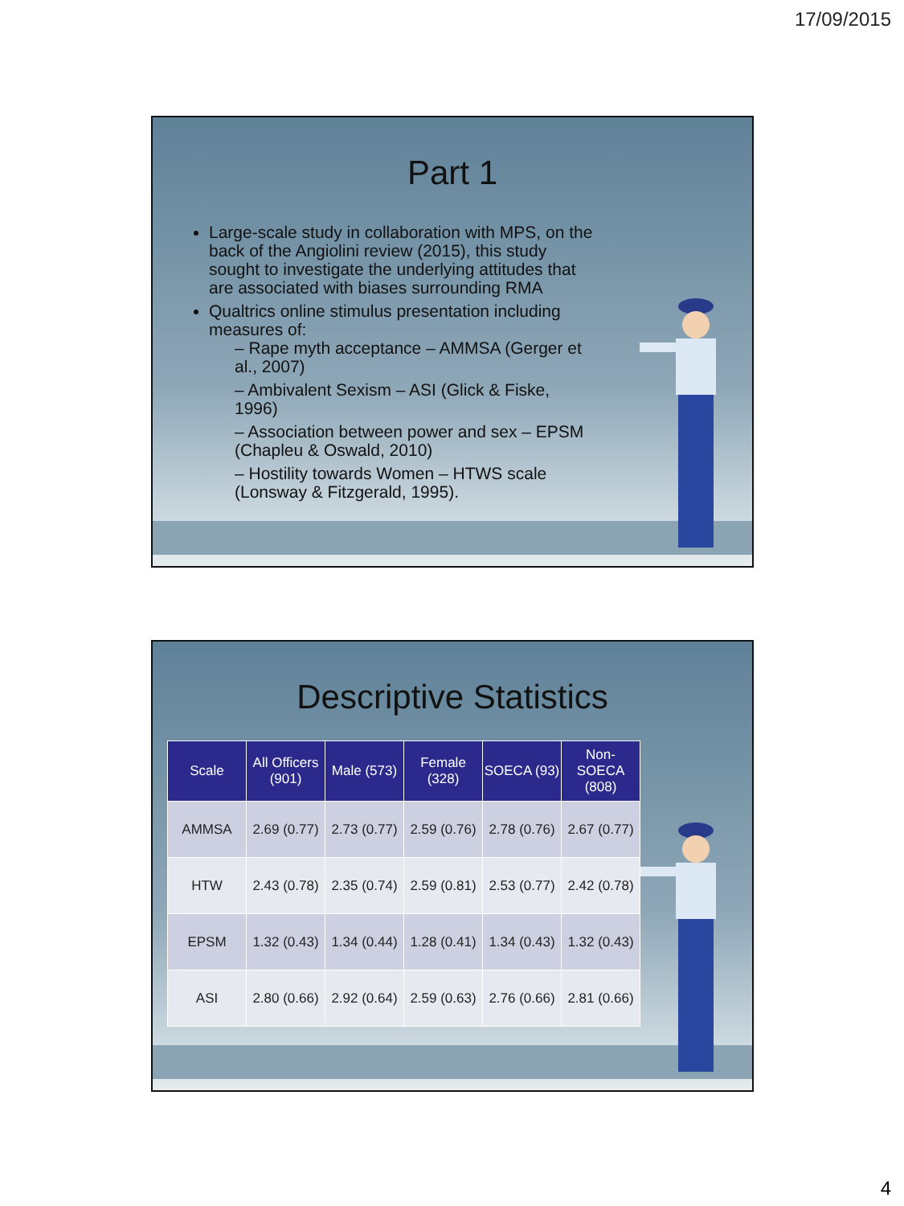17/09/2015
Part 1
Large-scale study in collaboration with MPS, on the back of the Angiolini review (2015), this study sought to investigate the underlying attitudes that are associated with biases surrounding RMA
Qualtrics online stimulus presentation including measures of:
– Rape myth acceptance – AMMSA (Gerger et al., 2007)
– Ambivalent Sexism – ASI (Glick & Fiske, 1996)
– Association between power and sex – EPSM (Chapleu & Oswald, 2010)
– Hostility towards Women – HTWS scale (Lonsway & Fitzgerald, 1995).
Descriptive Statistics
| Scale | All Officers (901) | Male (573) | Female (328) | SOECA (93) | Non-SOECA (808) |
| --- | --- | --- | --- | --- | --- |
| AMMSA | 2.69 (0.77) | 2.73 (0.77) | 2.59 (0.76) | 2.78 (0.76) | 2.67 (0.77) |
| HTW | 2.43 (0.78) | 2.35 (0.74) | 2.59 (0.81) | 2.53 (0.77) | 2.42 (0.78) |
| EPSM | 1.32 (0.43) | 1.34 (0.44) | 1.28 (0.41) | 1.34 (0.43) | 1.32 (0.43) |
| ASI | 2.80 (0.66) | 2.92 (0.64) | 2.59 (0.63) | 2.76 (0.66) | 2.81 (0.66) |
4